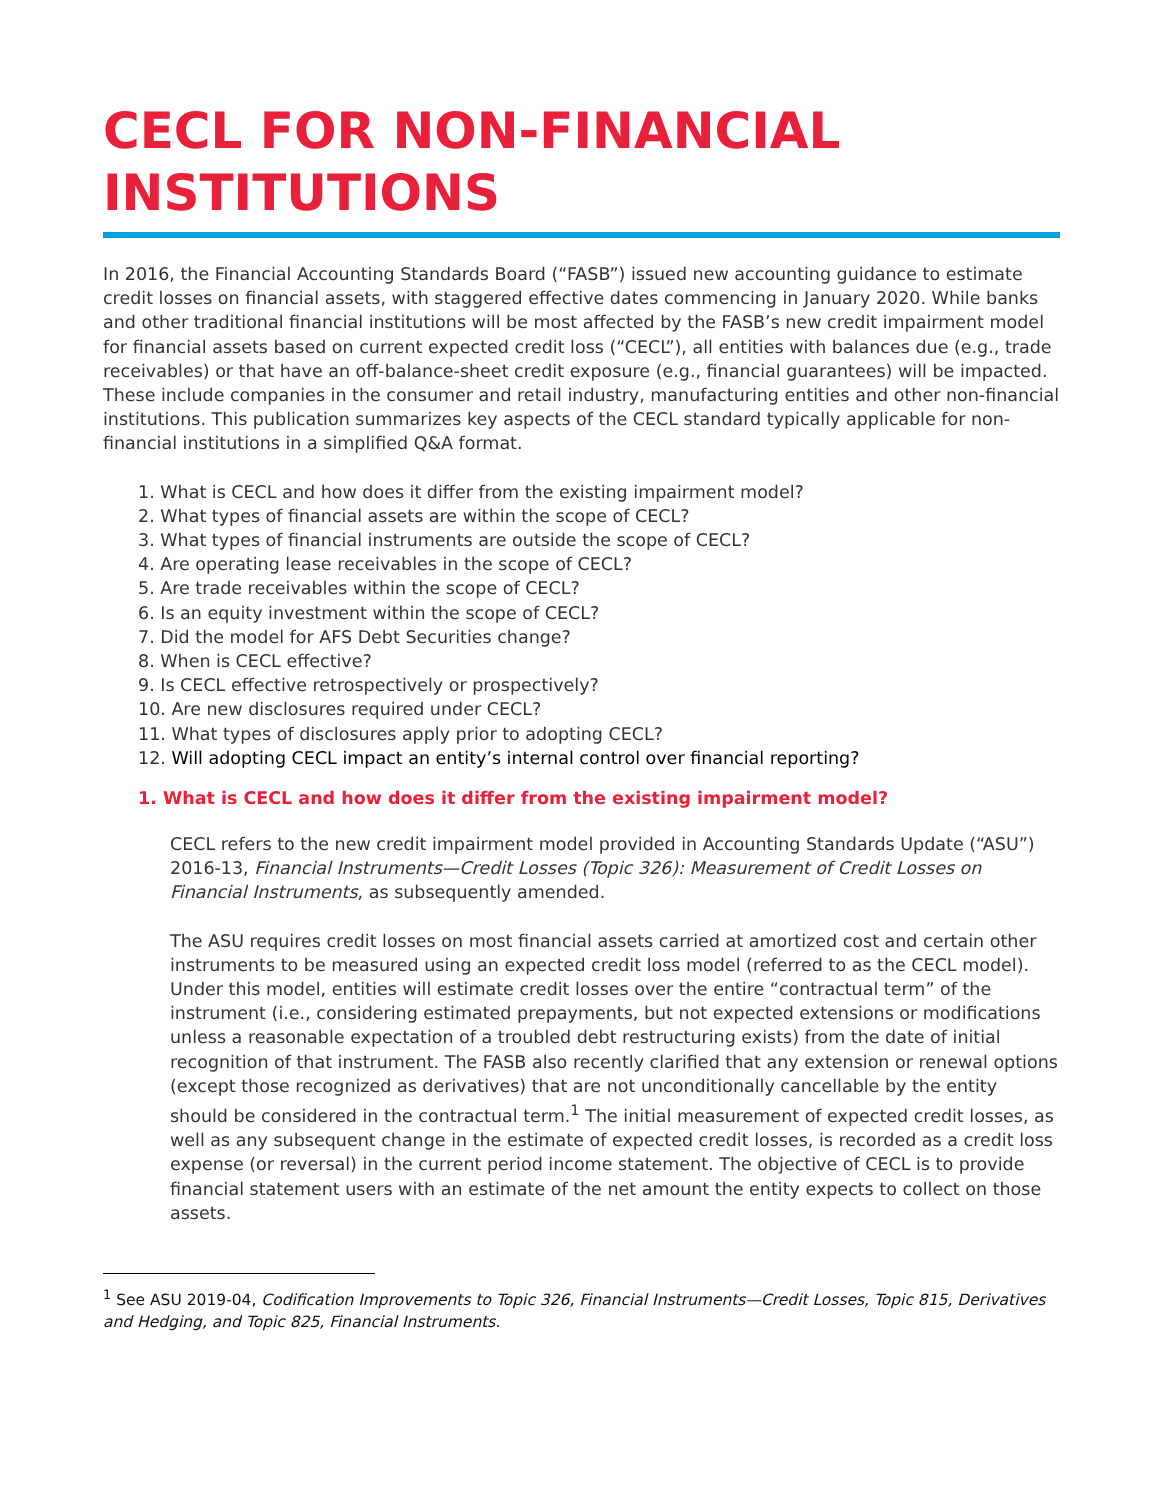CECL FOR NON-FINANCIAL INSTITUTIONS
In 2016, the Financial Accounting Standards Board (“FASB”) issued new accounting guidance to estimate credit losses on financial assets, with staggered effective dates commencing in January 2020. While banks and other traditional financial institutions will be most affected by the FASB’s new credit impairment model for financial assets based on current expected credit loss (“CECL”), all entities with balances due (e.g., trade receivables) or that have an off-balance-sheet credit exposure (e.g., financial guarantees) will be impacted. These include companies in the consumer and retail industry, manufacturing entities and other non-financial institutions. This publication summarizes key aspects of the CECL standard typically applicable for non-financial institutions in a simplified Q&A format.
1. What is CECL and how does it differ from the existing impairment model?
2. What types of financial assets are within the scope of CECL?
3. What types of financial instruments are outside the scope of CECL?
4. Are operating lease receivables in the scope of CECL?
5. Are trade receivables within the scope of CECL?
6. Is an equity investment within the scope of CECL?
7. Did the model for AFS Debt Securities change?
8. When is CECL effective?
9. Is CECL effective retrospectively or prospectively?
10. Are new disclosures required under CECL?
11. What types of disclosures apply prior to adopting CECL?
12. Will adopting CECL impact an entity’s internal control over financial reporting?
1. What is CECL and how does it differ from the existing impairment model?
CECL refers to the new credit impairment model provided in Accounting Standards Update (“ASU”) 2016-13, Financial Instruments—Credit Losses (Topic 326): Measurement of Credit Losses on Financial Instruments, as subsequently amended.
The ASU requires credit losses on most financial assets carried at amortized cost and certain other instruments to be measured using an expected credit loss model (referred to as the CECL model). Under this model, entities will estimate credit losses over the entire “contractual term” of the instrument (i.e., considering estimated prepayments, but not expected extensions or modifications unless a reasonable expectation of a troubled debt restructuring exists) from the date of initial recognition of that instrument. The FASB also recently clarified that any extension or renewal options (except those recognized as derivatives) that are not unconditionally cancellable by the entity should be considered in the contractual term.<sup>1</sup> The initial measurement of expected credit losses, as well as any subsequent change in the estimate of expected credit losses, is recorded as a credit loss expense (or reversal) in the current period income statement. The objective of CECL is to provide financial statement users with an estimate of the net amount the entity expects to collect on those assets.
<sup>1</sup> See ASU 2019-04, Codification Improvements to Topic 326, Financial Instruments—Credit Losses, Topic 815, Derivatives and Hedging, and Topic 825, Financial Instruments.